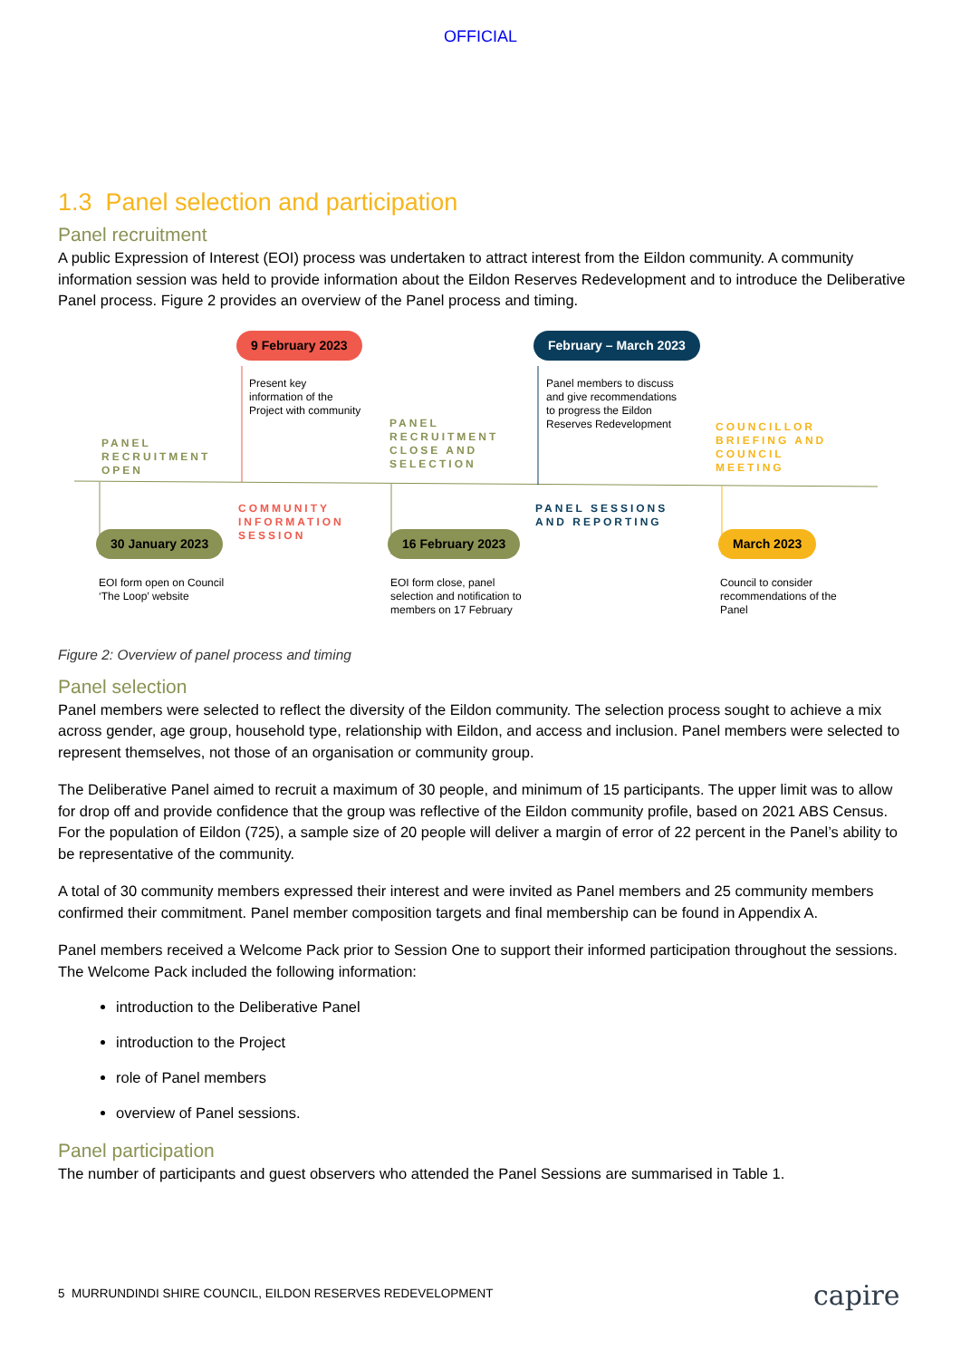OFFICIAL
1.3 Panel selection and participation
Panel recruitment
A public Expression of Interest (EOI) process was undertaken to attract interest from the Eildon community. A community information session was held to provide information about the Eildon Reserves Redevelopment and to introduce the Deliberative Panel process. Figure 2 provides an overview of the Panel process and timing.
9 February 2023 February – March 2023
Present key
information of the
Project with community
Panel members to discuss
and give recommendations
to progress the Eildon
Reserves Redevelopment
PANEL
RECRUITMENT
OPEN
PANEL
RECRUITMENT
CLOSE AND
SELECTION
COUNCILLOR
BRIEFING AND
COUNCIL
MEETING
COMMUNITY
INFORMATION
SESSION
PANEL SESSIONS
AND REPORTING
30 January 2023 16 February 2023 March 2023
EOI form open on Council
‘The Loop’ website
EOI form close, panel
selection and notification to
members on 17 February
Council to consider
recommendations of the
Panel
Figure 2: Overview of panel process and timing
Panel selection
Panel members were selected to reflect the diversity of the Eildon community. The selection process sought to achieve a mix across gender, age group, household type, relationship with Eildon, and access and inclusion. Panel members were selected to represent themselves, not those of an organisation or community group.
The Deliberative Panel aimed to recruit a maximum of 30 people, and minimum of 15 participants. The upper limit was to allow for drop off and provide confidence that the group was reflective of the Eildon community profile, based on 2021 ABS Census. For the population of Eildon (725), a sample size of 20 people will deliver a margin of error of 22 percent in the Panel’s ability to be representative of the community.
A total of 30 community members expressed their interest and were invited as Panel members and 25 community members confirmed their commitment. Panel member composition targets and final membership can be found in Appendix A.
Panel members received a Welcome Pack prior to Session One to support their informed participation throughout the sessions. The Welcome Pack included the following information:
introduction to the Deliberative Panel
introduction to the Project
role of Panel members
overview of Panel sessions.
Panel participation
The number of participants and guest observers who attended the Panel Sessions are summarised in Table 1.
5 MURRUNDINDI SHIRE COUNCIL, EILDON RESERVES REDEVELOPMENT
capire